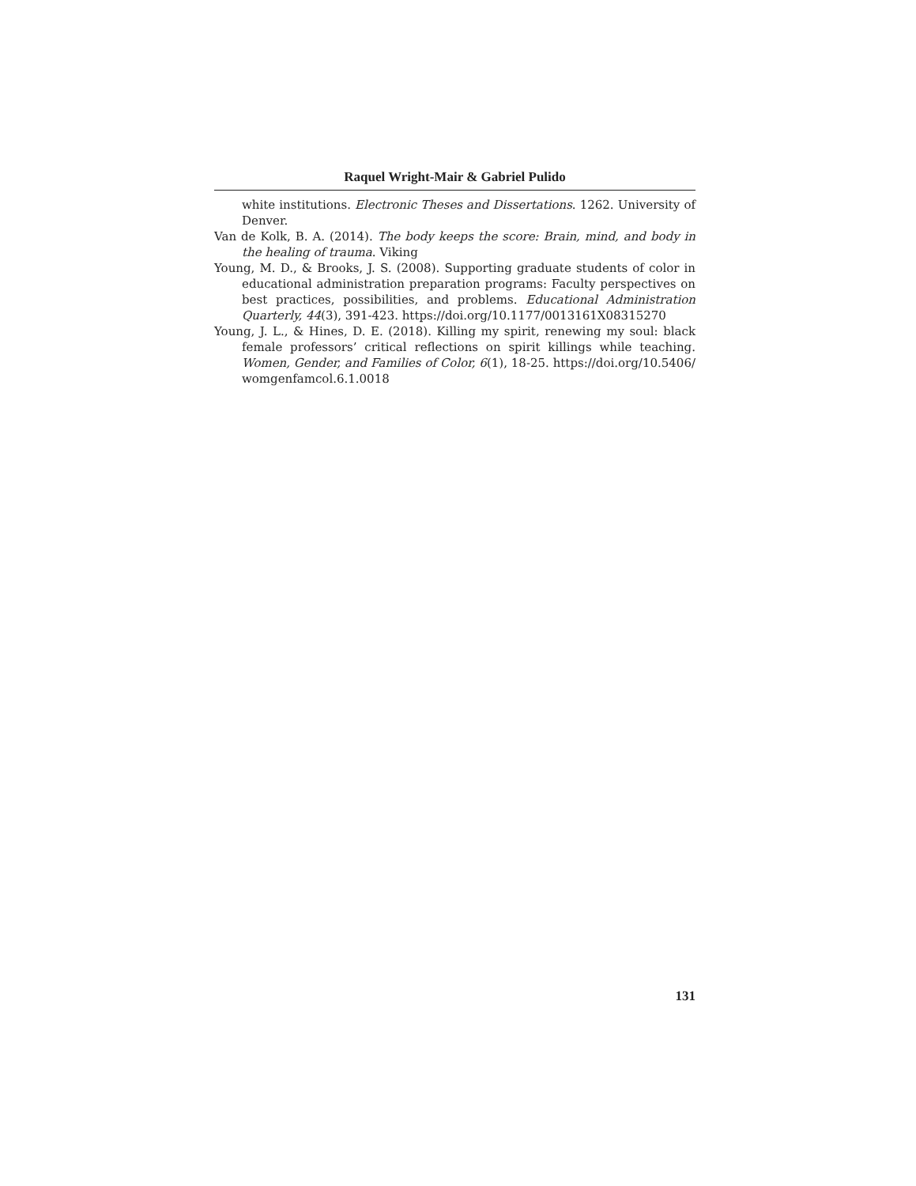Raquel Wright-Mair & Gabriel Pulido
white institutions. Electronic Theses and Dissertations. 1262. University of Denver.
Van de Kolk, B. A. (2014). The body keeps the score: Brain, mind, and body in the healing of trauma. Viking
Young, M. D., & Brooks, J. S. (2008). Supporting graduate students of color in educational administration preparation programs: Faculty perspectives on best practices, possibilities, and problems. Educational Administration Quarterly, 44(3), 391-423. https://doi.org/10.1177/0013161X08315270
Young, J. L., & Hines, D. E. (2018). Killing my spirit, renewing my soul: black female professors’ critical reflections on spirit killings while teaching. Women, Gender, and Families of Color, 6(1), 18-25. https://doi.org/10.5406/ womgenfamcol.6.1.0018
131